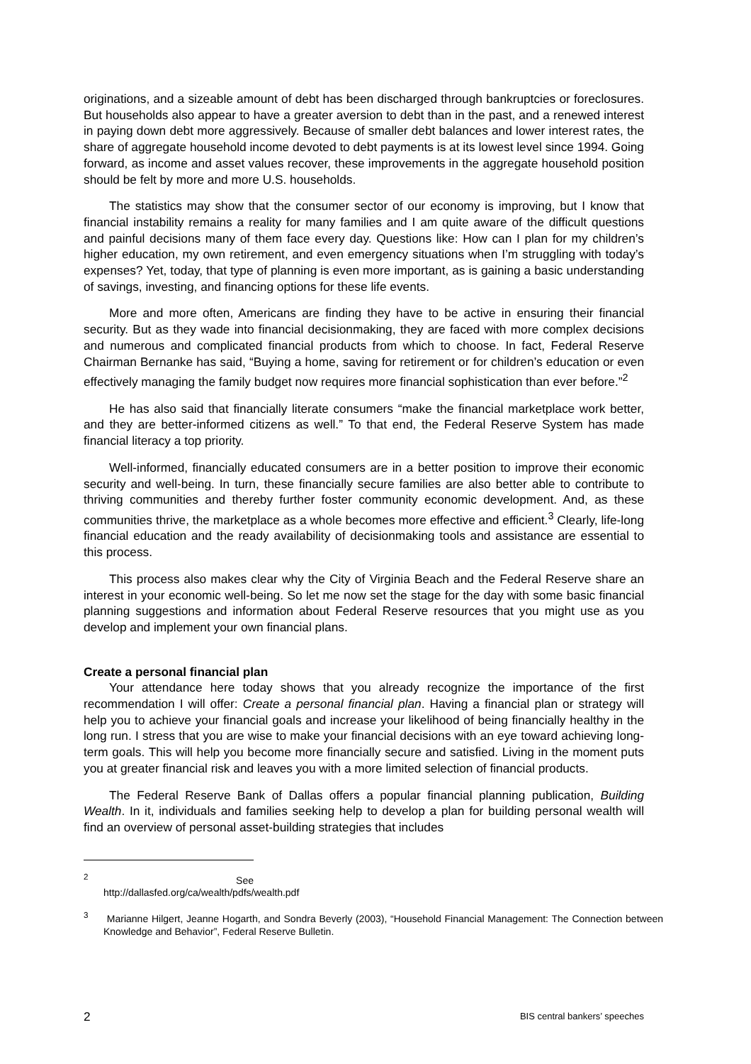originations, and a sizeable amount of debt has been discharged through bankruptcies or foreclosures. But households also appear to have a greater aversion to debt than in the past, and a renewed interest in paying down debt more aggressively. Because of smaller debt balances and lower interest rates, the share of aggregate household income devoted to debt payments is at its lowest level since 1994. Going forward, as income and asset values recover, these improvements in the aggregate household position should be felt by more and more U.S. households.
The statistics may show that the consumer sector of our economy is improving, but I know that financial instability remains a reality for many families and I am quite aware of the difficult questions and painful decisions many of them face every day. Questions like: How can I plan for my children’s higher education, my own retirement, and even emergency situations when I’m struggling with today’s expenses? Yet, today, that type of planning is even more important, as is gaining a basic understanding of savings, investing, and financing options for these life events.
More and more often, Americans are finding they have to be active in ensuring their financial security. But as they wade into financial decisionmaking, they are faced with more complex decisions and numerous and complicated financial products from which to choose. In fact, Federal Reserve Chairman Bernanke has said, “Buying a home, saving for retirement or for children’s education or even effectively managing the family budget now requires more financial sophistication than ever before.”<sup>2</sup>
He has also said that financially literate consumers “make the financial marketplace work better, and they are better-informed citizens as well.” To that end, the Federal Reserve System has made financial literacy a top priority.
Well-informed, financially educated consumers are in a better position to improve their economic security and well-being. In turn, these financially secure families are also better able to contribute to thriving communities and thereby further foster community economic development. And, as these communities thrive, the marketplace as a whole becomes more effective and efficient.<sup>3</sup> Clearly, life-long financial education and the ready availability of decisionmaking tools and assistance are essential to this process.
This process also makes clear why the City of Virginia Beach and the Federal Reserve share an interest in your economic well-being. So let me now set the stage for the day with some basic financial planning suggestions and information about Federal Reserve resources that you might use as you develop and implement your own financial plans.
Create a personal financial plan
Your attendance here today shows that you already recognize the importance of the first recommendation I will offer: Create a personal financial plan. Having a financial plan or strategy will help you to achieve your financial goals and increase your likelihood of being financially healthy in the long run. I stress that you are wise to make your financial decisions with an eye toward achieving long-term goals. This will help you become more financially secure and satisfied. Living in the moment puts you at greater financial risk and leaves you with a more limited selection of financial products.
The Federal Reserve Bank of Dallas offers a popular financial planning publication, Building Wealth. In it, individuals and families seeking help to develop a plan for building personal wealth will find an overview of personal asset-building strategies that includes
<sup>2</sup> See http://dallasfed.org/ca/wealth/pdfs/wealth.pdf
<sup>3</sup> Marianne Hilgert, Jeanne Hogarth, and Sondra Beverly (2003), “Household Financial Management: The Connection between Knowledge and Behavior”, Federal Reserve Bulletin.
2 BIS central bankers’ speeches